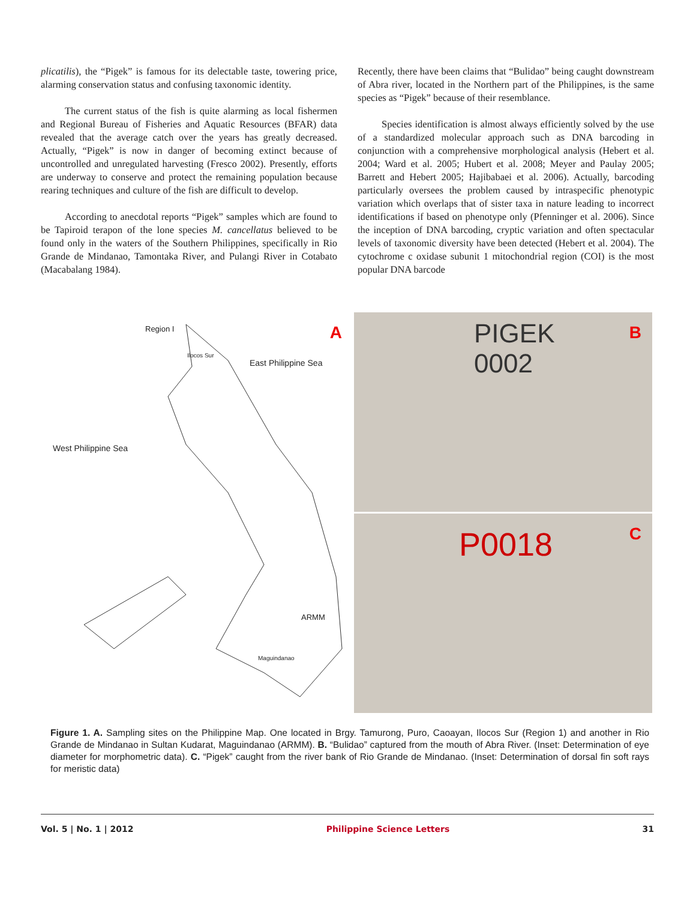plicatilis), the “Pigek” is famous for its delectable taste, towering price, alarming conservation status and confusing taxonomic identity.
The current status of the fish is quite alarming as local fishermen and Regional Bureau of Fisheries and Aquatic Resources (BFAR) data revealed that the average catch over the years has greatly decreased. Actually, “Pigek” is now in danger of becoming extinct because of uncontrolled and unregulated harvesting (Fresco 2002). Presently, efforts are underway to conserve and protect the remaining population because rearing techniques and culture of the fish are difficult to develop.
According to anecdotal reports “Pigek” samples which are found to be Tapiroid terapon of the lone species M. cancellatus believed to be found only in the waters of the Southern Philippines, specifically in Rio Grande de Mindanao, Tamontaka River, and Pulangi River in Cotabato (Macabalang 1984).
Recently, there have been claims that “Bulidao” being caught downstream of Abra river, located in the Northern part of the Philippines, is the same species as “Pigek” because of their resemblance.
Species identification is almost always efficiently solved by the use of a standardized molecular approach such as DNA barcoding in conjunction with a comprehensive morphological analysis (Hebert et al. 2004; Ward et al. 2005; Hubert et al. 2008; Meyer and Paulay 2005; Barrett and Hebert 2005; Hajibabaei et al. 2006). Actually, barcoding particularly oversees the problem caused by intraspecific phenotypic variation which overlaps that of sister taxa in nature leading to incorrect identifications if based on phenotype only (Pfenninger et al. 2006). Since the inception of DNA barcoding, cryptic variation and often spectacular levels of taxonomic diversity have been detected (Hebert et al. 2004). The cytochrome c oxidase subunit 1 mitochondrial region (COI) is the most popular DNA barcode
Region I
Ilocos Sur
East Philippine Sea
West Philippine Sea
ARMM
Maguindanao
A
PIGEK
0002
B
P0018 C
Figure 1. A. Sampling sites on the Philippine Map. One located in Brgy. Tamurong, Puro, Caoayan, Ilocos Sur (Region 1) and another in Rio Grande de Mindanao in Sultan Kudarat, Maguindanao (ARMM). B. “Bulidao” captured from the mouth of Abra River. (Inset: Determination of eye diameter for morphometric data). C. “Pigek” caught from the river bank of Rio Grande de Mindanao. (Inset: Determination of dorsal fin soft rays for meristic data)
Vol. 5 | No. 1 | 2012 Philippine Science Letters 31